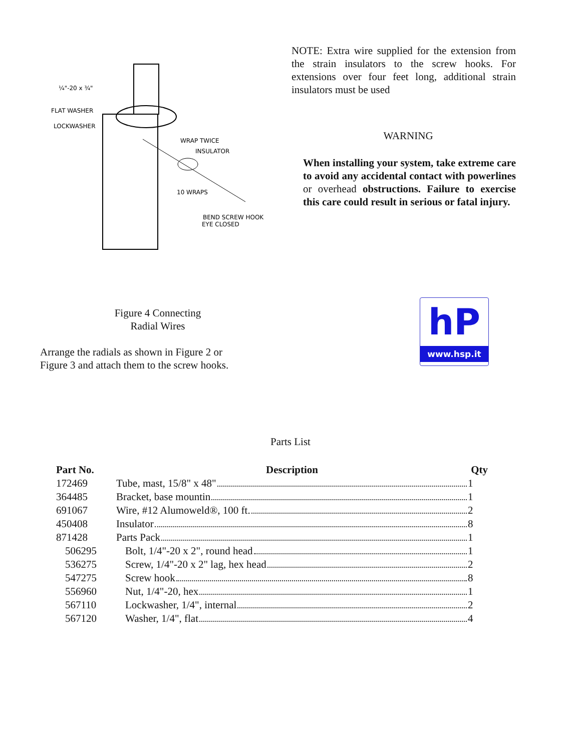¼"-20 x ¾"
FLAT WASHER
LOCKWASHER
WRAP TWICE
INSULATOR
10 WRAPS
BEND SCREW HOOK
EYE CLOSED
NOTE: Extra wire supplied for the extension from the strain insulators to the screw hooks. For extensions over four feet long, additional strain insulators must be used
WARNING
When installing your system, take extreme care to avoid any accidental contact with powerlines or overhead obstructions. Failure to exercise this care could result in serious or fatal injury.
Figure 4 Connecting
Radial Wires
Arrange the radials as shown in Figure 2 or
Figure 3 and attach them to the screw hooks.
hP
www.hsp.it
Parts List
| Part No. | Description | Qty |
| --- | --- | --- |
| 172469 | Tube, mast, 15/8" x 48" | 1 |
| 364485 | Bracket, base mountin | 1 |
| 691067 | Wire, #12 Alumoweld®, 100 ft. | 2 |
| 450408 | Insulator | 8 |
| 871428 | Parts Pack | 1 |
| 506295 | Bolt, 1/4"-20 x 2", round head | 1 |
| 536275 | Screw, 1/4"-20 x 2" lag, hex head | 2 |
| 547275 | Screw hook | 8 |
| 556960 | Nut, 1/4"-20, hex | 1 |
| 567110 | Lockwasher, 1/4", internal | 2 |
| 567120 | Washer, 1/4", flat | 4 |